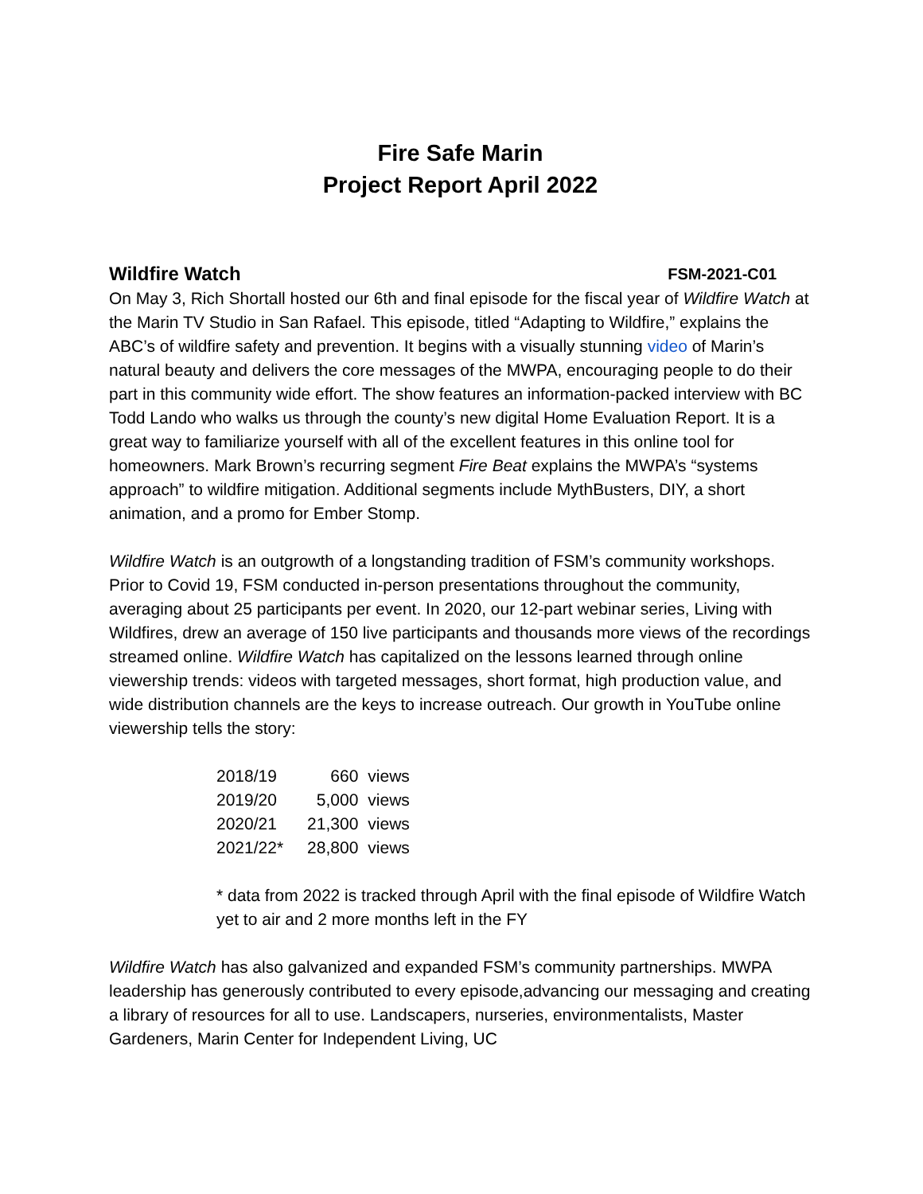Fire Safe Marin
Project Report April 2022
Wildfire Watch FSM-2021-C01
On May 3, Rich Shortall hosted our 6th and final episode for the fiscal year of Wildfire Watch at the Marin TV Studio in San Rafael. This episode, titled “Adapting to Wildfire,” explains the ABC’s of wildfire safety and prevention. It begins with a visually stunning video of Marin’s natural beauty and delivers the core messages of the MWPA, encouraging people to do their part in this community wide effort. The show features an information-packed interview with BC Todd Lando who walks us through the county’s new digital Home Evaluation Report. It is a great way to familiarize yourself with all of the excellent features in this online tool for homeowners. Mark Brown’s recurring segment Fire Beat explains the MWPA’s “systems approach” to wildfire mitigation. Additional segments include MythBusters, DIY, a short animation, and a promo for Ember Stomp.
Wildfire Watch is an outgrowth of a longstanding tradition of FSM’s community workshops. Prior to Covid 19, FSM conducted in-person presentations throughout the community, averaging about 25 participants per event. In 2020, our 12-part webinar series, Living with Wildfires, drew an average of 150 live participants and thousands more views of the recordings streamed online. Wildfire Watch has capitalized on the lessons learned through online viewership trends: videos with targeted messages, short format, high production value, and wide distribution channels are the keys to increase outreach. Our growth in YouTube online viewership tells the story:
| 2018/19 | 660 | views |
| 2019/20 | 5,000 | views |
| 2020/21 | 21,300 | views |
| 2021/22* | 28,800 | views |
* data from 2022 is tracked through April with the final episode of Wildfire Watch yet to air and 2 more months left in the FY
Wildfire Watch has also galvanized and expanded FSM’s community partnerships. MWPA leadership has generously contributed to every episode,advancing our messaging and creating a library of resources for all to use. Landscapers, nurseries, environmentalists, Master Gardeners, Marin Center for Independent Living, UC